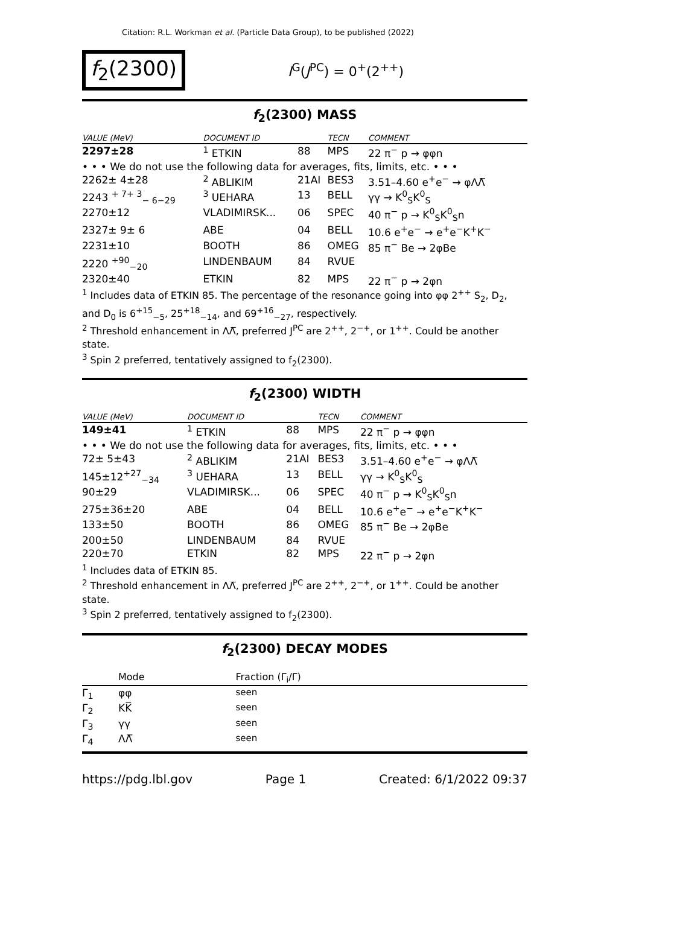Citation: R.L. Workman et al. (Particle Data Group), to be published (2022)
f<sub>2</sub>(2300)
I<sup>G</sup>(J<sup>PC</sup>) = 0<sup>+</sup>(2<sup>++</sup>)
f<sub>2</sub>(2300) MASS
| VALUE (MeV) | DOCUMENT ID | | TECN | COMMENT |
| --- | --- | --- | --- | --- |
| 2297±28 | <sup>1</sup> ETKIN | 88 | MPS | 22 π<sup>−</sup> p → φφn |
| • • • We do not use the following data for averages, fits, limits, etc. • • • | | | | |
| 2262± 4±28 | <sup>2</sup> ABLIKIM | 21AI | BES3 | 3.51–4.60 e<sup>+</sup>e<sup>−</sup> → φΛΛ̅ |
| 2243 <sup>+ 7+ 3</sup><sub>− 6−29</sub> | <sup>3</sup> UEHARA | 13 | BELL | γγ → K<sup>0</sup><sub>S</sub>K<sup>0</sup><sub>S</sub> |
| 2270±12 | VLADIMIRSK... | 06 | SPEC | 40 π<sup>−</sup> p → K<sup>0</sup><sub>S</sub>K<sup>0</sup><sub>S</sub>n |
| 2327± 9± 6 | ABE | 04 | BELL | 10.6 e<sup>+</sup>e<sup>−</sup> → e<sup>+</sup>e<sup>−</sup>K<sup>+</sup>K<sup>−</sup> |
| 2231±10 | BOOTH | 86 | OMEG | 85 π<sup>−</sup> Be → 2φBe |
| 2220 <sup>+90</sup><sub>−20</sub> | LINDENBAUM | 84 | RVUE | |
| 2320±40 | ETKIN | 82 | MPS | 22 π<sup>−</sup> p → 2φn |
<sup>1</sup> Includes data of ETKIN 85. The percentage of the resonance going into φφ 2<sup>++</sup> S<sub>2</sub>, D<sub>2</sub>, and D<sub>0</sub> is 6<sup>+15</sup><sub>−5</sub>, 25<sup>+18</sup><sub>−14</sub>, and 69<sup>+16</sup><sub>−27</sub>, respectively.
<sup>2</sup> Threshold enhancement in ΛΛ̅, preferred J<sup>PC</sup> are 2<sup>++</sup>, 2<sup>−+</sup>, or 1<sup>++</sup>. Could be another state.
<sup>3</sup> Spin 2 preferred, tentatively assigned to f<sub>2</sub>(2300).
f<sub>2</sub>(2300) WIDTH
| VALUE (MeV) | DOCUMENT ID | | TECN | COMMENT |
| --- | --- | --- | --- | --- |
| 149±41 | <sup>1</sup> ETKIN | 88 | MPS | 22 π<sup>−</sup> p → φφn |
| • • • We do not use the following data for averages, fits, limits, etc. • • • | | | | |
| 72± 5±43 | <sup>2</sup> ABLIKIM | 21AI | BES3 | 3.51–4.60 e<sup>+</sup>e<sup>−</sup> → φΛΛ̅ |
| 145±12<sup>+27</sup><sub>−34</sub> | <sup>3</sup> UEHARA | 13 | BELL | γγ → K<sup>0</sup><sub>S</sub>K<sup>0</sup><sub>S</sub> |
| 90±29 | VLADIMIRSK... | 06 | SPEC | 40 π<sup>−</sup> p → K<sup>0</sup><sub>S</sub>K<sup>0</sup><sub>S</sub>n |
| 275±36±20 | ABE | 04 | BELL | 10.6 e<sup>+</sup>e<sup>−</sup> → e<sup>+</sup>e<sup>−</sup>K<sup>+</sup>K<sup>−</sup> |
| 133±50 | BOOTH | 86 | OMEG | 85 π<sup>−</sup> Be → 2φBe |
| 200±50 | LINDENBAUM | 84 | RVUE | |
| 220±70 | ETKIN | 82 | MPS | 22 π<sup>−</sup> p → 2φn |
<sup>1</sup> Includes data of ETKIN 85.
<sup>2</sup> Threshold enhancement in ΛΛ̅, preferred J<sup>PC</sup> are 2<sup>++</sup>, 2<sup>−+</sup>, or 1<sup>++</sup>. Could be another state.
<sup>3</sup> Spin 2 preferred, tentatively assigned to f<sub>2</sub>(2300).
f<sub>2</sub>(2300) DECAY MODES
| | Mode | Fraction (Γ<sub>i</sub>/Γ) |
| --- | --- | --- |
| Γ<sub>1</sub> | φφ | seen |
| Γ<sub>2</sub> | KK̅ | seen |
| Γ<sub>3</sub> | γγ | seen |
| Γ<sub>4</sub> | ΛΛ̅ | seen |
https://pdg.lbl.gov Page 1 Created: 6/1/2022 09:37